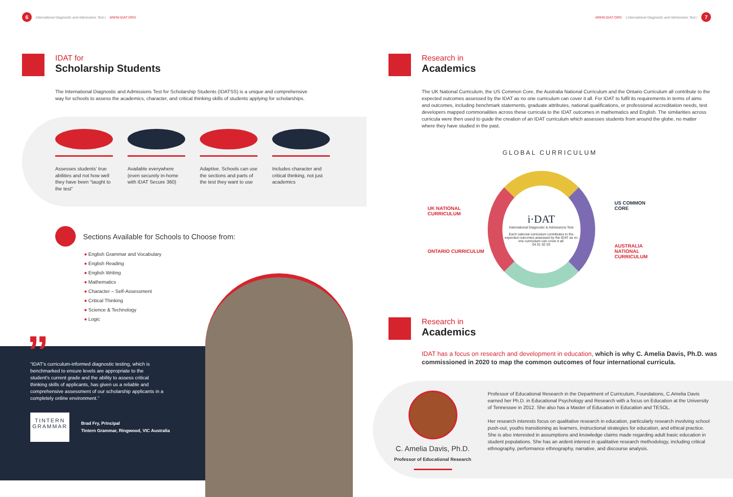6 International Diagnostic and Admissions Test | WWW.IDAT.ORG
IDAT for
Scholarship Students
The International Diagnostic and Admissions Test for Scholarship Students (IDATSS) is a unique and comprehensive way for schools to assess the academics, character, and critical thinking skills of students applying for scholarships.
Assesses students' true abilities and not how well they have been “taught to the test”
Available everywhere (even securely in-home with IDAT Secure 360)
Adaptive. Schools can use the sections and parts of the test they want to use
Includes character and critical thinking, not just academics
Sections Available for Schools to Choose from:
● English Grammar and Vocabulary
● English Reading
● English Writing
● Mathematics
● Character – Self-Assessment
● Critical Thinking
● Science & Technology
● Logic
”
“IDAT's curriculum-informed diagnostic testing, which is benchmarked to ensure levels are appropriate to the student's current grade and the ability to assess critical thinking skills of applicants, has given us a reliable and comprehensive assessment of our scholarship applicants in a completely online environment.”
TINTERN GRAMMAR
Brad Fry, Principal
Tintern Grammar, Ringwood, VIC Australia
WWW.IDAT.ORG | International Diagnostic and Admissions Test / 7
Research in
Academics
The UK National Curriculum, the US Common Core, the Australia National Curriculum and the Ontario Curriculum all contribute to the expected outcomes assessed by the IDAT as no one curriculum can cover it all. For IDAT to fulfil its requirements in terms of aims and outcomes, including benchmark statements, graduate attributes, national qualifications, or professional accreditation needs, test developers mapped commonalities across these curricula to the IDAT outcomes in mathematics and English. The similarities across curricula were then used to guide the creation of an IDAT curriculum which assesses students from around the globe, no matter where they have studied in the past.
GLOBAL CURRICULUM
UK NATIONAL CURRICULUM
ONTARIO CURRICULUM
i·DAT
International Diagnostic & Admissions Test
Each national curriculum contributes to the expected outcomes assessed by the IDAT as no one curriculum can cover it all.
04 01 02 03
US COMMON CORE
AUSTRALIA NATIONAL CURRICULUM
Research in
Academics
IDAT has a focus on research and development in education, which is why C. Amelia Davis, Ph.D. was commissioned in 2020 to map the common outcomes of four international curricula.
C. Amelia Davis, Ph.D.
Professor of Educational Research
Professor of Educational Research in the Department of Curriculum, Foundations, C.Amelia Davis earned her Ph.D. in Educational Psychology and Research with a focus on Education at the University of Tennessee in 2012. She also has a Master of Education in Education and TESOL.
Her research interests focus on qualitative research in education, particularly research involving school push-out, youths transitioning as learners, instructional strategies for education, and ethical practice. She is also interested in assumptions and knowledge claims made regarding adult basic education in student populations. She has an ardent interest in qualitative research methodology, including critical ethnography, performance ethnography, narrative, and discourse analysis.